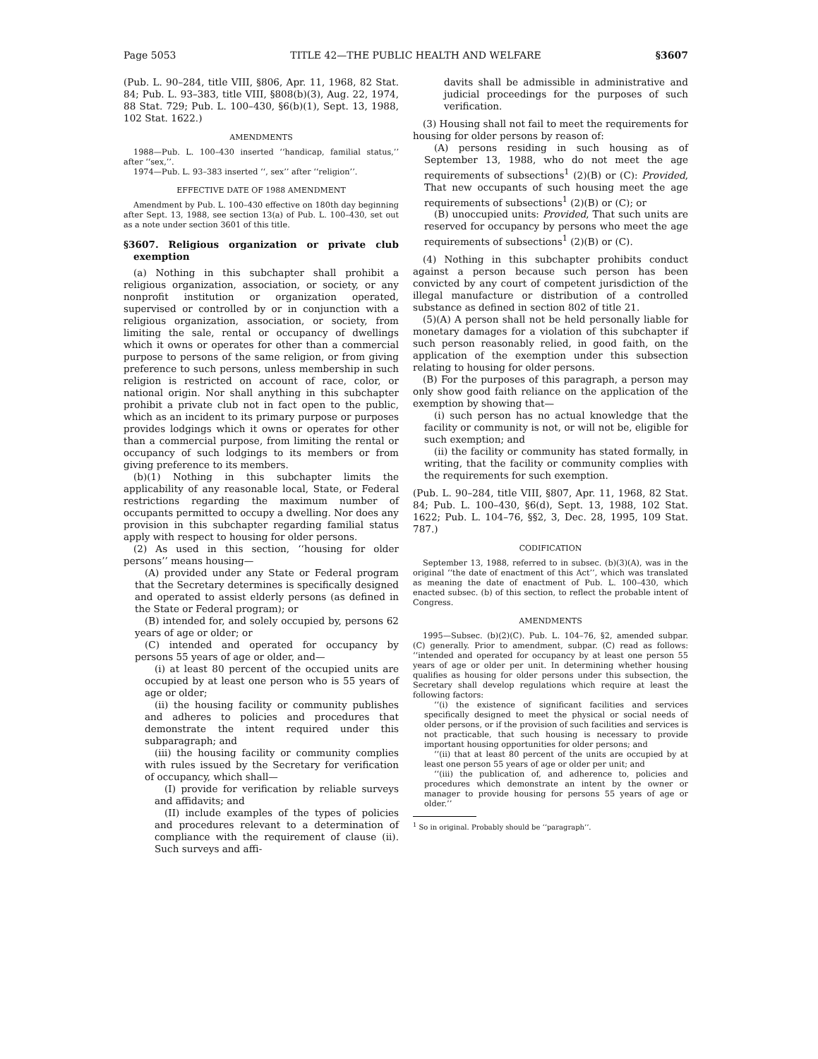Page 5053 TITLE 42—THE PUBLIC HEALTH AND WELFARE §3607
(Pub. L. 90–284, title VIII, §806, Apr. 11, 1968, 82 Stat. 84; Pub. L. 93–383, title VIII, §808(b)(3), Aug. 22, 1974, 88 Stat. 729; Pub. L. 100–430, §6(b)(1), Sept. 13, 1988, 102 Stat. 1622.)
AMENDMENTS
1988—Pub. L. 100–430 inserted ‘‘handicap, familial status,’’ after ‘‘sex,’’.
1974—Pub. L. 93–383 inserted ‘‘, sex’’ after ‘‘religion’’.
EFFECTIVE DATE OF 1988 AMENDMENT
Amendment by Pub. L. 100–430 effective on 180th day beginning after Sept. 13, 1988, see section 13(a) of Pub. L. 100–430, set out as a note under section 3601 of this title.
§3607. Religious organization or private club exemption
(a) Nothing in this subchapter shall prohibit a religious organization, association, or society, or any nonprofit institution or organization operated, supervised or controlled by or in conjunction with a religious organization, association, or society, from limiting the sale, rental or occupancy of dwellings which it owns or operates for other than a commercial purpose to persons of the same religion, or from giving preference to such persons, unless membership in such religion is restricted on account of race, color, or national origin. Nor shall anything in this subchapter prohibit a private club not in fact open to the public, which as an incident to its primary purpose or purposes provides lodgings which it owns or operates for other than a commercial purpose, from limiting the rental or occupancy of such lodgings to its members or from giving preference to its members.
(b)(1) Nothing in this subchapter limits the applicability of any reasonable local, State, or Federal restrictions regarding the maximum number of occupants permitted to occupy a dwelling. Nor does any provision in this subchapter regarding familial status apply with respect to housing for older persons.
(2) As used in this section, ‘‘housing for older persons’’ means housing—
(A) provided under any State or Federal program that the Secretary determines is specifically designed and operated to assist elderly persons (as defined in the State or Federal program); or
(B) intended for, and solely occupied by, persons 62 years of age or older; or
(C) intended and operated for occupancy by persons 55 years of age or older, and—
(i) at least 80 percent of the occupied units are occupied by at least one person who is 55 years of age or older;
(ii) the housing facility or community publishes and adheres to policies and procedures that demonstrate the intent required under this subparagraph; and
(iii) the housing facility or community complies with rules issued by the Secretary for verification of occupancy, which shall—
(I) provide for verification by reliable surveys and affidavits; and
(II) include examples of the types of policies and procedures relevant to a determination of compliance with the requirement of clause (ii). Such surveys and affi-
davits shall be admissible in administrative and judicial proceedings for the purposes of such verification.
(3) Housing shall not fail to meet the requirements for housing for older persons by reason of:
(A) persons residing in such housing as of September 13, 1988, who do not meet the age requirements of subsections<sup>1</sup> (2)(B) or (C): Provided, That new occupants of such housing meet the age requirements of subsections<sup>1</sup> (2)(B) or (C); or
(B) unoccupied units: Provided, That such units are reserved for occupancy by persons who meet the age requirements of subsections<sup>1</sup> (2)(B) or (C).
(4) Nothing in this subchapter prohibits conduct against a person because such person has been convicted by any court of competent jurisdiction of the illegal manufacture or distribution of a controlled substance as defined in section 802 of title 21.
(5)(A) A person shall not be held personally liable for monetary damages for a violation of this subchapter if such person reasonably relied, in good faith, on the application of the exemption under this subsection relating to housing for older persons.
(B) For the purposes of this paragraph, a person may only show good faith reliance on the application of the exemption by showing that—
(i) such person has no actual knowledge that the facility or community is not, or will not be, eligible for such exemption; and
(ii) the facility or community has stated formally, in writing, that the facility or community complies with the requirements for such exemption.
(Pub. L. 90–284, title VIII, §807, Apr. 11, 1968, 82 Stat. 84; Pub. L. 100–430, §6(d), Sept. 13, 1988, 102 Stat. 1622; Pub. L. 104–76, §§2, 3, Dec. 28, 1995, 109 Stat. 787.)
CODIFICATION
September 13, 1988, referred to in subsec. (b)(3)(A), was in the original ‘‘the date of enactment of this Act’’, which was translated as meaning the date of enactment of Pub. L. 100–430, which enacted subsec. (b) of this section, to reflect the probable intent of Congress.
AMENDMENTS
1995—Subsec. (b)(2)(C). Pub. L. 104–76, §2, amended subpar. (C) generally. Prior to amendment, subpar. (C) read as follows: ‘‘intended and operated for occupancy by at least one person 55 years of age or older per unit. In determining whether housing qualifies as housing for older persons under this subsection, the Secretary shall develop regulations which require at least the following factors:
‘‘(i) the existence of significant facilities and services specifically designed to meet the physical or social needs of older persons, or if the provision of such facilities and services is not practicable, that such housing is necessary to provide important housing opportunities for older persons; and
‘‘(ii) that at least 80 percent of the units are occupied by at least one person 55 years of age or older per unit; and
‘‘(iii) the publication of, and adherence to, policies and procedures which demonstrate an intent by the owner or manager to provide housing for persons 55 years of age or older.’’
<sup>1</sup> So in original. Probably should be ‘‘paragraph’’.